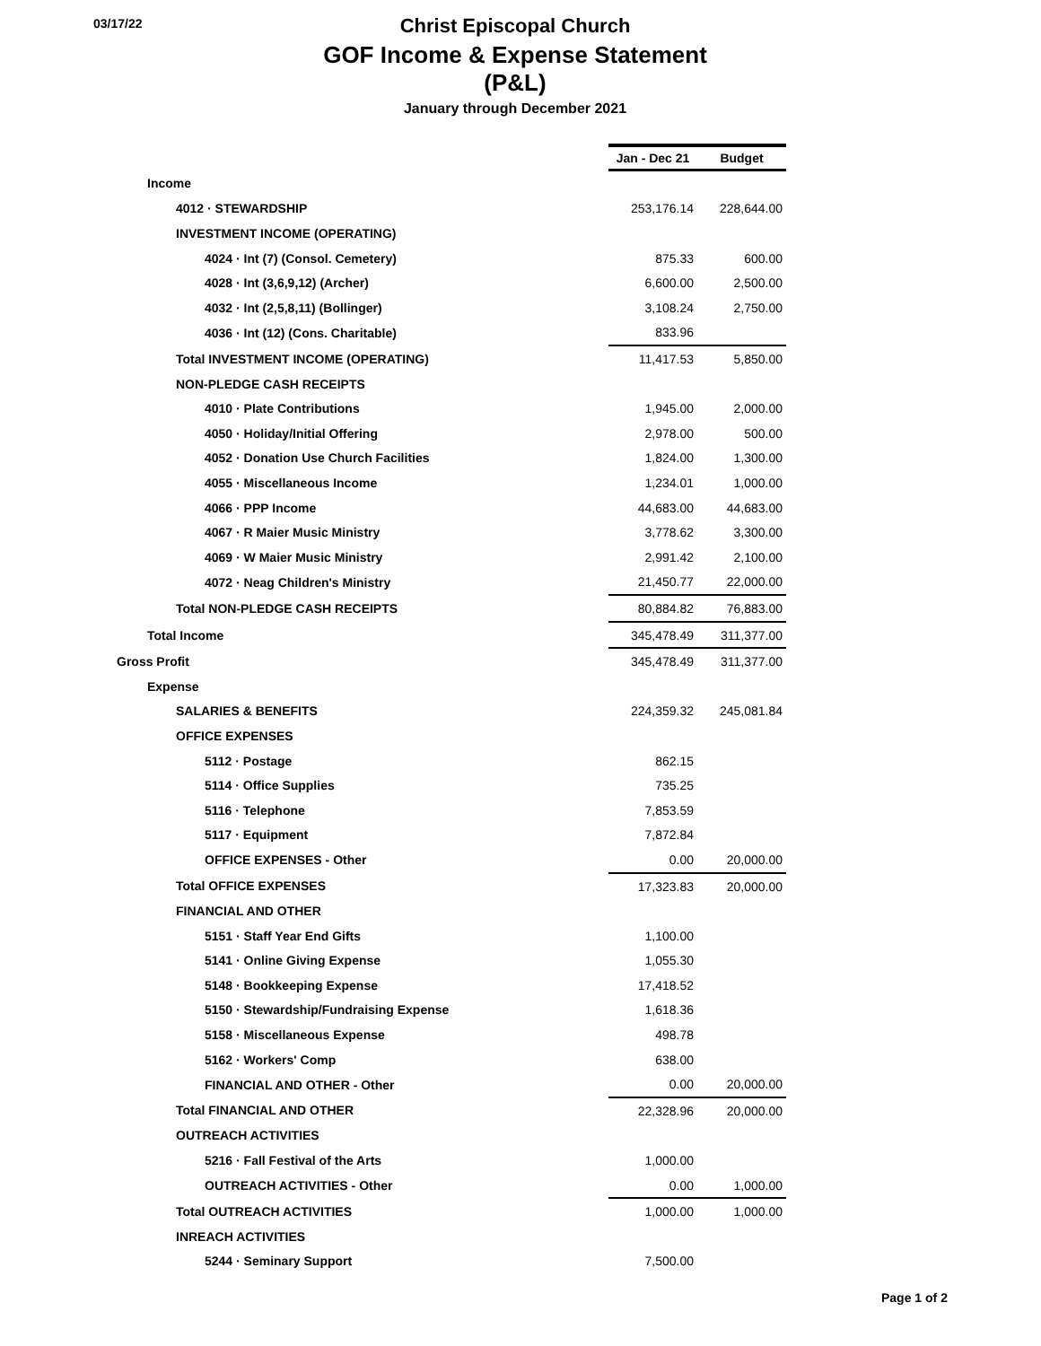03/17/22
Christ Episcopal Church
GOF Income & Expense Statement (P&L)
January through December 2021
| | Jan - Dec 21 | Budget |
| Income | | |
| 4012 · STEWARDSHIP | 253,176.14 | 228,644.00 |
| INVESTMENT INCOME (OPERATING) | | |
| 4024 · Int (7) (Consol. Cemetery) | 875.33 | 600.00 |
| 4028 · Int (3,6,9,12) (Archer) | 6,600.00 | 2,500.00 |
| 4032 · Int (2,5,8,11) (Bollinger) | 3,108.24 | 2,750.00 |
| 4036 · Int (12) (Cons. Charitable) | 833.96 | |
| Total INVESTMENT INCOME (OPERATING) | 11,417.53 | 5,850.00 |
| NON-PLEDGE CASH RECEIPTS | | |
| 4010 · Plate Contributions | 1,945.00 | 2,000.00 |
| 4050 · Holiday/Initial Offering | 2,978.00 | 500.00 |
| 4052 · Donation Use Church Facilities | 1,824.00 | 1,300.00 |
| 4055 · Miscellaneous Income | 1,234.01 | 1,000.00 |
| 4066 · PPP Income | 44,683.00 | 44,683.00 |
| 4067 · R Maier Music Ministry | 3,778.62 | 3,300.00 |
| 4069 · W Maier Music Ministry | 2,991.42 | 2,100.00 |
| 4072 · Neag Children's Ministry | 21,450.77 | 22,000.00 |
| Total NON-PLEDGE CASH RECEIPTS | 80,884.82 | 76,883.00 |
| Total Income | 345,478.49 | 311,377.00 |
| Gross Profit | 345,478.49 | 311,377.00 |
| Expense | | |
| SALARIES & BENEFITS | 224,359.32 | 245,081.84 |
| OFFICE EXPENSES | | |
| 5112 · Postage | 862.15 | |
| 5114 · Office Supplies | 735.25 | |
| 5116 · Telephone | 7,853.59 | |
| 5117 · Equipment | 7,872.84 | |
| OFFICE EXPENSES - Other | 0.00 | 20,000.00 |
| Total OFFICE EXPENSES | 17,323.83 | 20,000.00 |
| FINANCIAL AND OTHER | | |
| 5151 · Staff Year End Gifts | 1,100.00 | |
| 5141 · Online Giving Expense | 1,055.30 | |
| 5148 · Bookkeeping Expense | 17,418.52 | |
| 5150 · Stewardship/Fundraising Expense | 1,618.36 | |
| 5158 · Miscellaneous Expense | 498.78 | |
| 5162 · Workers' Comp | 638.00 | |
| FINANCIAL AND OTHER - Other | 0.00 | 20,000.00 |
| Total FINANCIAL AND OTHER | 22,328.96 | 20,000.00 |
| OUTREACH ACTIVITIES | | |
| 5216 · Fall Festival of the Arts | 1,000.00 | |
| OUTREACH ACTIVITIES - Other | 0.00 | 1,000.00 |
| Total OUTREACH ACTIVITIES | 1,000.00 | 1,000.00 |
| INREACH ACTIVITIES | | |
| 5244 · Seminary Support | 7,500.00 | |
Page 1 of 2